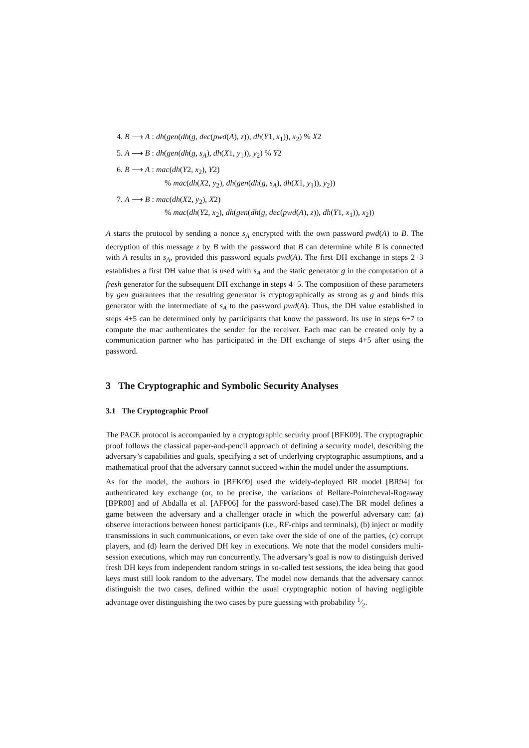4. B ⟶ A : dh(gen(dh(g, dec(pwd(A), z)), dh(Y1, x<sub>1</sub>)), x<sub>2</sub>) % X2
5. A ⟶ B : dh(gen(dh(g, s<sub>A</sub>), dh(X1, y<sub>1</sub>)), y<sub>2</sub>) % Y2
6. B ⟶ A : mac(dh(Y2, x<sub>2</sub>), Y2)
% mac(dh(X2, y<sub>2</sub>), dh(gen(dh(g, s<sub>A</sub>), dh(X1, y<sub>1</sub>)), y<sub>2</sub>))
7. A ⟶ B : mac(dh(X2, y<sub>2</sub>), X2)
% mac(dh(Y2, x<sub>2</sub>), dh(gen(dh(g, dec(pwd(A), z)), dh(Y1, x<sub>1</sub>)), x<sub>2</sub>))
A starts the protocol by sending a nonce s<sub>A</sub> encrypted with the own password pwd(A) to B. The decryption of this message z by B with the password that B can determine while B is connected with A results in s<sub>A</sub>, provided this password equals pwd(A). The first DH exchange in steps 2+3 establishes a first DH value that is used with s<sub>A</sub> and the static generator g in the computation of a fresh generator for the subsequent DH exchange in steps 4+5. The composition of these parameters by gen guarantees that the resulting generator is cryptographically as strong as g and binds this generator with the intermediate of s<sub>A</sub> to the password pwd(A). Thus, the DH value established in steps 4+5 can be determined only by participants that know the password. Its use in steps 6+7 to compute the mac authenticates the sender for the receiver. Each mac can be created only by a communication partner who has participated in the DH exchange of steps 4+5 after using the password.
3 The Cryptographic and Symbolic Security Analyses
3.1 The Cryptographic Proof
The PACE protocol is accompanied by a cryptographic security proof [BFK09]. The cryptographic proof follows the classical paper-and-pencil approach of defining a security model, describing the adversary’s capabilities and goals, specifying a set of underlying cryptographic assumptions, and a mathematical proof that the adversary cannot succeed within the model under the assumptions.
As for the model, the authors in [BFK09] used the widely-deployed BR model [BR94] for authenticated key exchange (or, to be precise, the variations of Bellare-Pointcheval-Rogaway [BPR00] and of Abdalla et al. [AFP06] for the password-based case).The BR model defines a game between the adversary and a challenger oracle in which the powerful adversary can: (a) observe interactions between honest participants (i.e., RF-chips and terminals), (b) inject or modify transmissions in such communications, or even take over the side of one of the parties, (c) corrupt players, and (d) learn the derived DH key in executions. We note that the model considers multi-session executions, which may run concurrently. The adversary’s goal is now to distinguish derived fresh DH keys from independent random strings in so-called test sessions, the idea being that good keys must still look random to the adversary. The model now demands that the adversary cannot distinguish the two cases, defined within the usual cryptographic notion of having negligible advantage over distinguishing the two cases by pure guessing with probability 1⁄2.